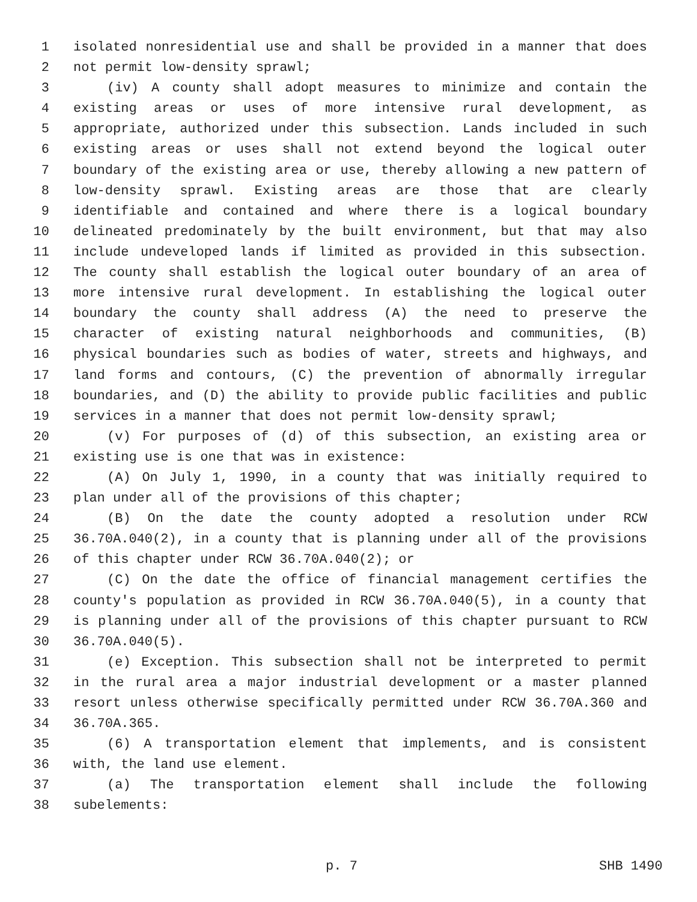1 isolated nonresidential use and shall be provided in a manner that does
2 not permit low-density sprawl;
3 (iv) A county shall adopt measures to minimize and contain the
4 existing areas or uses of more intensive rural development, as
5 appropriate, authorized under this subsection. Lands included in such
6 existing areas or uses shall not extend beyond the logical outer
7 boundary of the existing area or use, thereby allowing a new pattern of
8 low-density sprawl. Existing areas are those that are clearly
9 identifiable and contained and where there is a logical boundary
10 delineated predominately by the built environment, but that may also
11 include undeveloped lands if limited as provided in this subsection.
12 The county shall establish the logical outer boundary of an area of
13 more intensive rural development. In establishing the logical outer
14 boundary the county shall address (A) the need to preserve the
15 character of existing natural neighborhoods and communities, (B)
16 physical boundaries such as bodies of water, streets and highways, and
17 land forms and contours, (C) the prevention of abnormally irregular
18 boundaries, and (D) the ability to provide public facilities and public
19 services in a manner that does not permit low-density sprawl;
20 (v) For purposes of (d) of this subsection, an existing area or
21 existing use is one that was in existence:
22 (A) On July 1, 1990, in a county that was initially required to
23 plan under all of the provisions of this chapter;
24 (B) On the date the county adopted a resolution under RCW
25 36.70A.040(2), in a county that is planning under all of the provisions
26 of this chapter under RCW 36.70A.040(2); or
27 (C) On the date the office of financial management certifies the
28 county's population as provided in RCW 36.70A.040(5), in a county that
29 is planning under all of the provisions of this chapter pursuant to RCW
30 36.70A.040(5).
31 (e) Exception. This subsection shall not be interpreted to permit
32 in the rural area a major industrial development or a master planned
33 resort unless otherwise specifically permitted under RCW 36.70A.360 and
34 36.70A.365.
35 (6) A transportation element that implements, and is consistent
36 with, the land use element.
37 (a) The transportation element shall include the following
38 subelements:
p. 7 SHB 1490